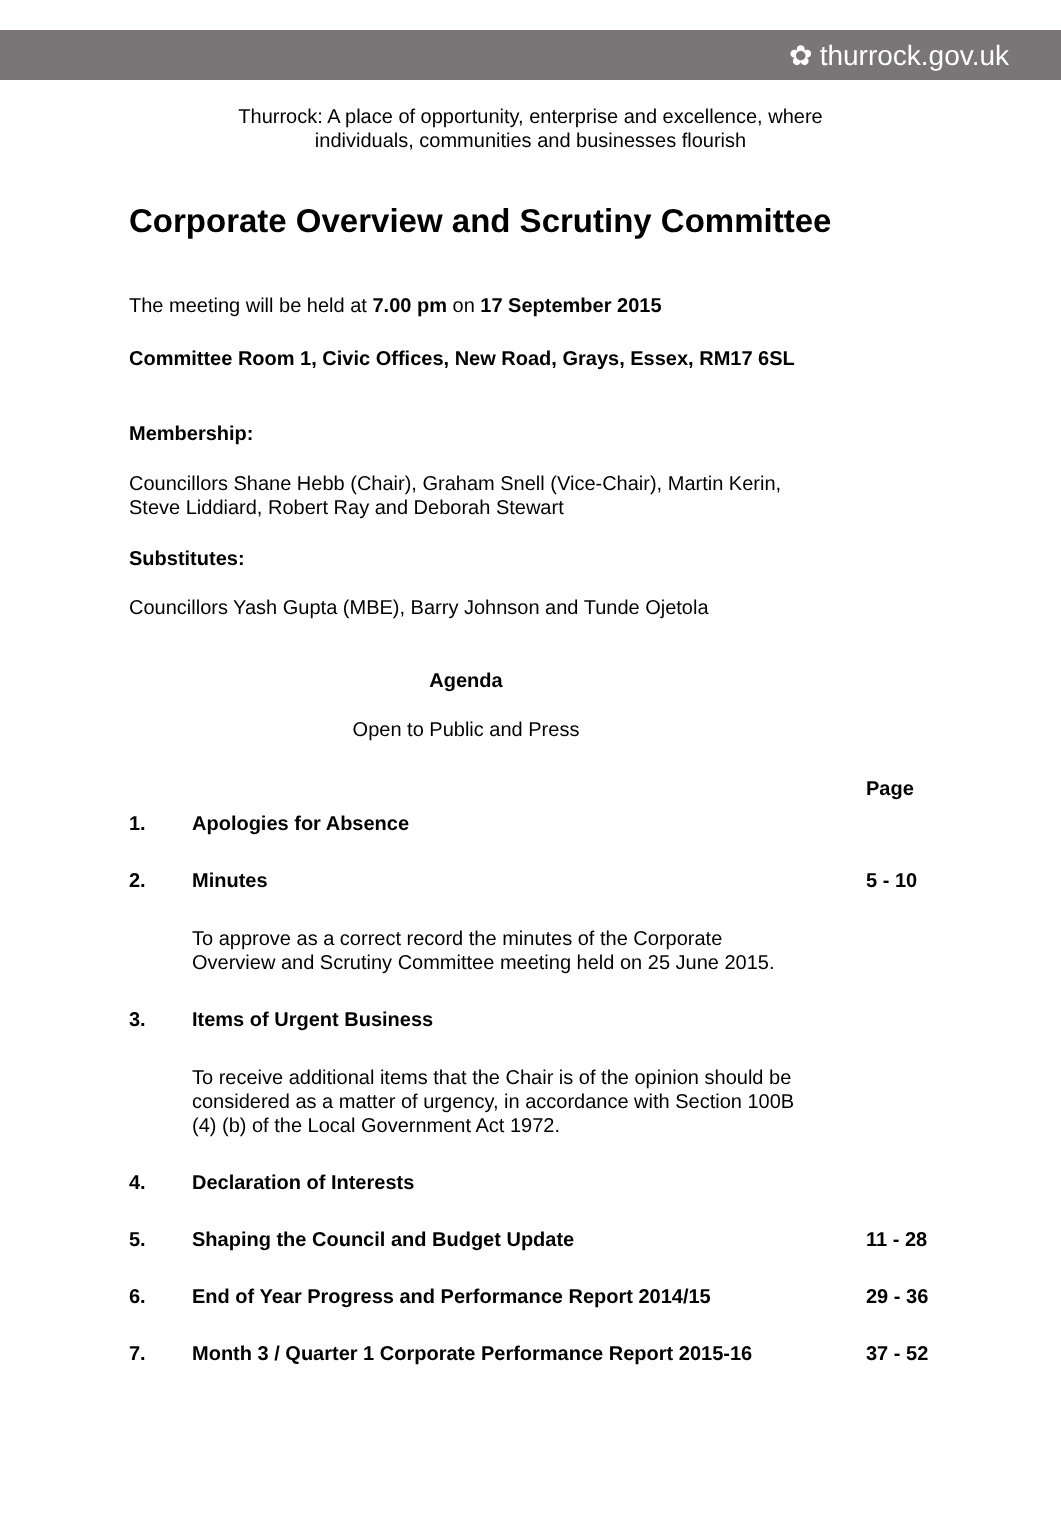✿ thurrock.gov.uk
Thurrock: A place of opportunity, enterprise and excellence, where
individuals, communities and businesses flourish
Corporate Overview and Scrutiny Committee
The meeting will be held at 7.00 pm on 17 September 2015
Committee Room 1, Civic Offices, New Road, Grays, Essex, RM17 6SL
Membership:
Councillors Shane Hebb (Chair), Graham Snell (Vice-Chair), Martin Kerin,
Steve Liddiard, Robert Ray and Deborah Stewart
Substitutes:
Councillors Yash Gupta (MBE), Barry Johnson and Tunde Ojetola
Agenda
Open to Public and Press
| | | Page |
| 1. | Apologies for Absence | |
| 2. | Minutes | 5 - 10 |
| | To approve as a correct record the minutes of the Corporate Overview and Scrutiny Committee meeting held on 25 June 2015. | |
| 3. | Items of Urgent Business | |
| | To receive additional items that the Chair is of the opinion should be considered as a matter of urgency, in accordance with Section 100B (4) (b) of the Local Government Act 1972. | |
| 4. | Declaration of Interests | |
| 5. | Shaping the Council and Budget Update | 11 - 28 |
| 6. | End of Year Progress and Performance Report 2014/15 | 29 - 36 |
| 7. | Month 3 / Quarter 1 Corporate Performance Report 2015-16 | 37 - 52 |